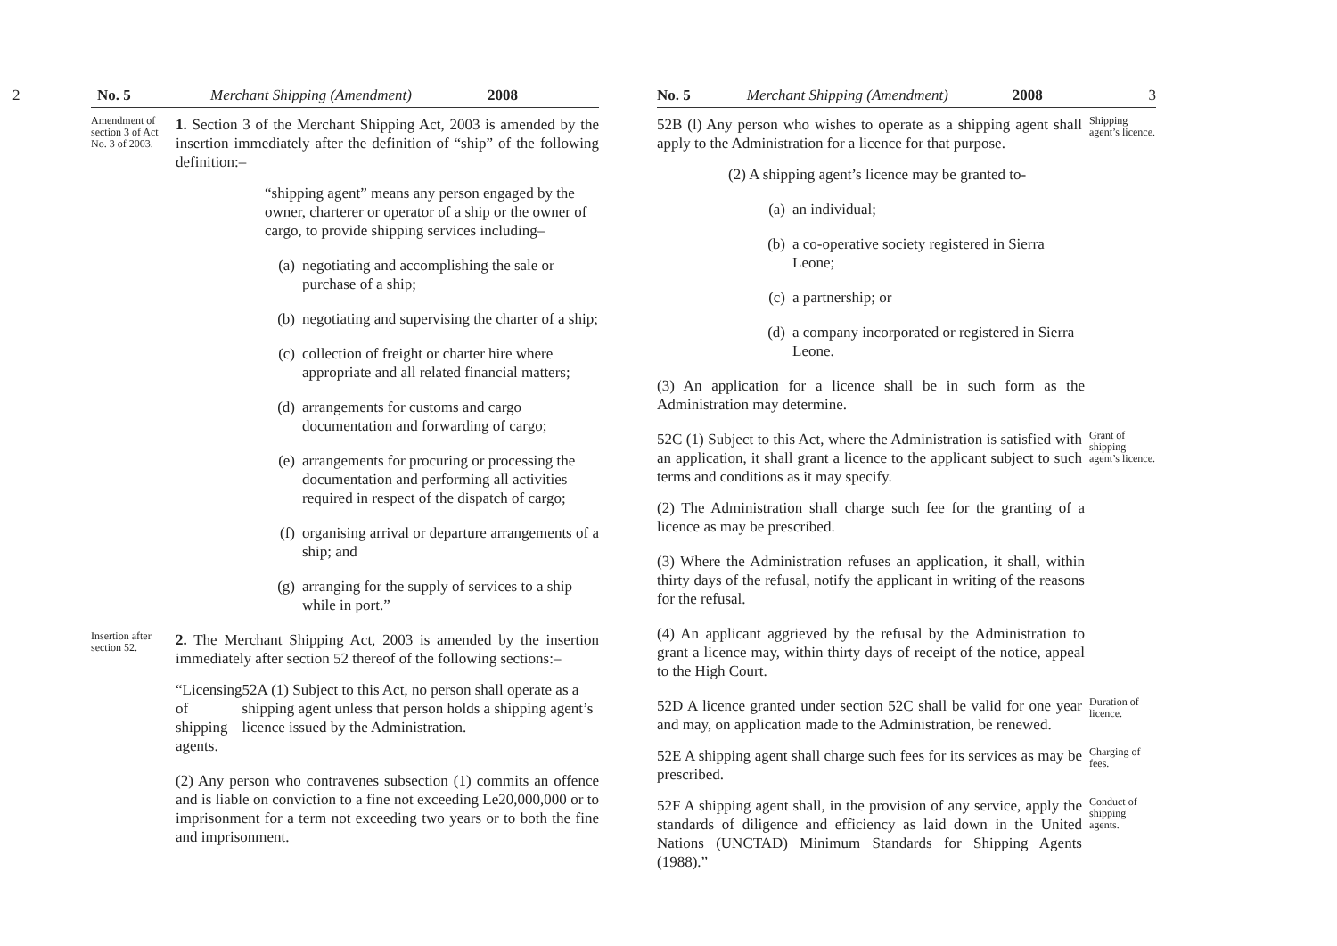2 No. 5 Merchant Shipping (Amendment) 2008
Amendment of section 3 of Act No. 3 of 2003.
1. Section 3 of the Merchant Shipping Act, 2003 is amended by the insertion immediately after the definition of “ship” of the following definition:–
“shipping agent” means any person engaged by the owner, charterer or operator of a ship or the owner of cargo, to provide shipping services including–
(a) negotiating and accomplishing the sale or purchase of a ship;
(b) negotiating and supervising the charter of a ship;
(c) collection of freight or charter hire where appropriate and all related financial matters;
(d) arrangements for customs and cargo documentation and forwarding of cargo;
(e) arrangements for procuring or processing the documentation and performing all activities required in respect of the dispatch of cargo;
(f) organising arrival or departure arrangements of a ship; and
(g) arranging for the supply of services to a ship while in port.”
Insertion after section 52.
2. The Merchant Shipping Act, 2003 is amended by the insertion immediately after section 52 thereof of the following sections:–
“Licensing of shipping agents. 52A (1) Subject to this Act, no person shall operate as a shipping agent unless that person holds a shipping agent’s licence issued by the Administration.
(2) Any person who contravenes subsection (1) commits an offence and is liable on conviction to a fine not exceeding Le20,000,000 or to imprisonment for a term not exceeding two years or to both the fine and imprisonment.
No. 5 Merchant Shipping (Amendment) 2008 3
52B (l) Any person who wishes to operate as a shipping agent shall apply to the Administration for a licence for that purpose.
Shipping agent’s licence.
(2) A shipping agent’s licence may be granted to-
(a) an individual;
(b) a co-operative society registered in Sierra Leone;
(c) a partnership; or
(d) a company incorporated or registered in Sierra Leone.
(3) An application for a licence shall be in such form as the Administration may determine.
52C (1) Subject to this Act, where the Administration is satisfied with an application, it shall grant a licence to the applicant subject to such terms and conditions as it may specify.
Grant of shipping agent’s licence.
(2) The Administration shall charge such fee for the granting of a licence as may be prescribed.
(3) Where the Administration refuses an application, it shall, within thirty days of the refusal, notify the applicant in writing of the reasons for the refusal.
(4) An applicant aggrieved by the refusal by the Administration to grant a licence may, within thirty days of receipt of the notice, appeal to the High Court.
52D A licence granted under section 52C shall be valid for one year and may, on application made to the Administration, be renewed.
Duration of licence.
52E A shipping agent shall charge such fees for its services as may be prescribed.
Charging of fees.
52F A shipping agent shall, in the provision of any service, apply the standards of diligence and efficiency as laid down in the United Nations (UNCTAD) Minimum Standards for Shipping Agents (1988).”
Conduct of shipping agents.